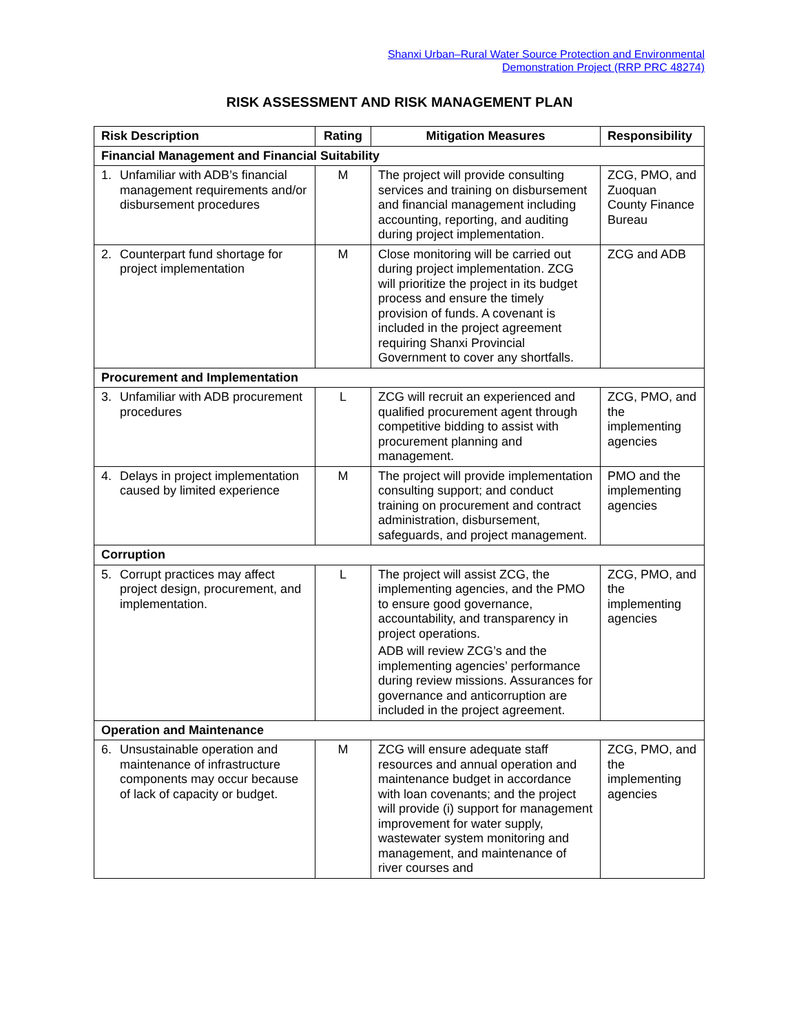Shanxi Urban–Rural Water Source Protection and Environmental
Demonstration Project (RRP PRC 48274)
RISK ASSESSMENT AND RISK MANAGEMENT PLAN
| Risk Description | Rating | Mitigation Measures | Responsibility |
| --- | --- | --- | --- |
| Financial Management and Financial Suitability | | | |
| 1. Unfamiliar with ADB’s financial management requirements and/or disbursement procedures | M | The project will provide consulting services and training on disbursement and financial management including accounting, reporting, and auditing during project implementation. | ZCG, PMO, and Zuoquan County Finance Bureau |
| 2. Counterpart fund shortage for project implementation | M | Close monitoring will be carried out during project implementation. ZCG will prioritize the project in its budget process and ensure the timely provision of funds. A covenant is included in the project agreement requiring Shanxi Provincial Government to cover any shortfalls. | ZCG and ADB |
| Procurement and Implementation | | | |
| 3. Unfamiliar with ADB procurement procedures | L | ZCG will recruit an experienced and qualified procurement agent through competitive bidding to assist with procurement planning and management. | ZCG, PMO, and the implementing agencies |
| 4. Delays in project implementation caused by limited experience | M | The project will provide implementation consulting support; and conduct training on procurement and contract administration, disbursement, safeguards, and project management. | PMO and the implementing agencies |
| Corruption | | | |
| 5. Corrupt practices may affect project design, procurement, and implementation. | L | The project will assist ZCG, the implementing agencies, and the PMO to ensure good governance, accountability, and transparency in project operations. ADB will review ZCG’s and the implementing agencies’ performance during review missions. Assurances for governance and anticorruption are included in the project agreement. | ZCG, PMO, and the implementing agencies |
| Operation and Maintenance | | | |
| 6. Unsustainable operation and maintenance of infrastructure components may occur because of lack of capacity or budget. | M | ZCG will ensure adequate staff resources and annual operation and maintenance budget in accordance with loan covenants; and the project will provide (i) support for management improvement for water supply, wastewater system monitoring and management, and maintenance of river courses and | ZCG, PMO, and the implementing agencies |